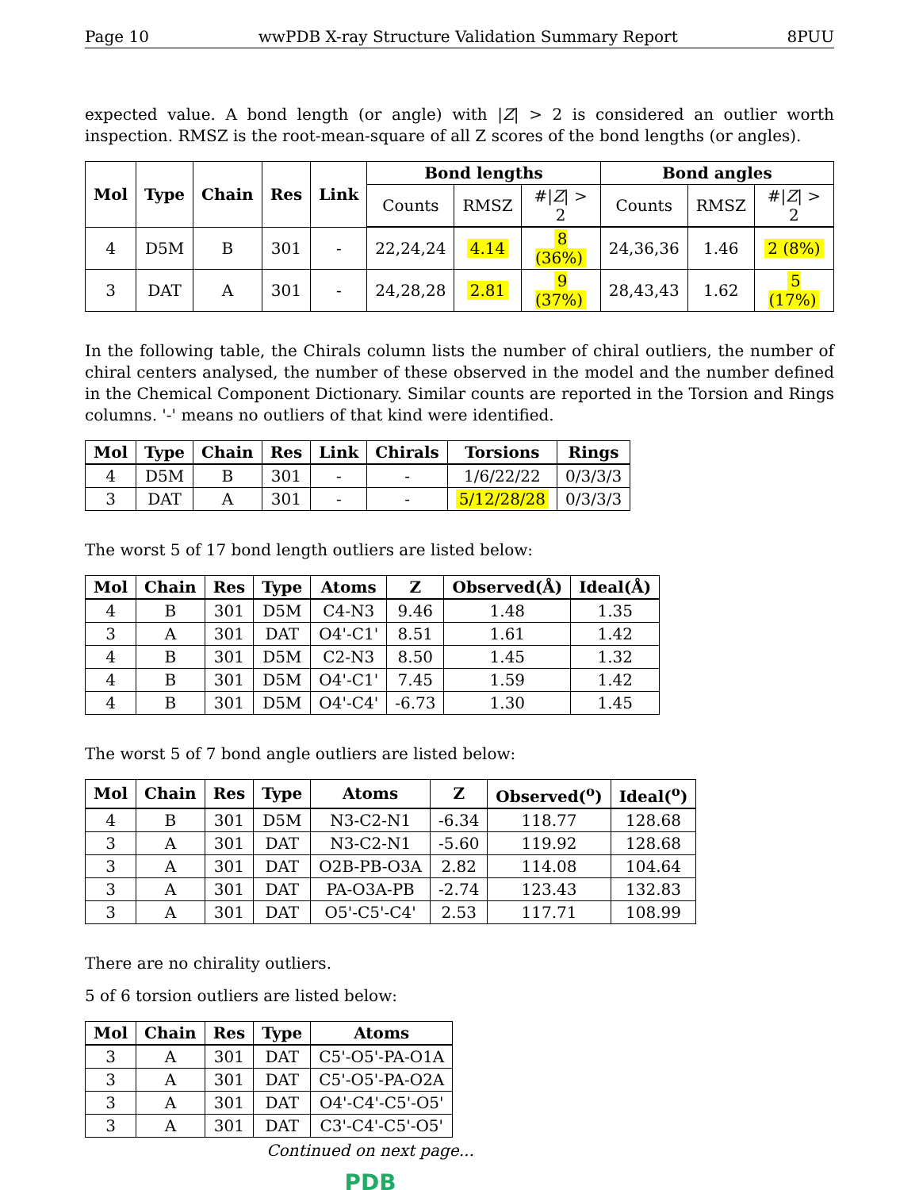Page 10 wwPDB X-ray Structure Validation Summary Report 8PUU
expected value. A bond length (or angle) with |Z| > 2 is considered an outlier worth inspection. RMSZ is the root-mean-square of all Z scores of the bond lengths (or angles).
| Mol | Type | Chain | Res | Link | Bond lengths | | | Bond angles | | |
| --- | --- | --- | --- | --- | --- | --- | --- | --- | --- | --- |
| | | | | | Counts | RMSZ | #/ Z / > 2 | Counts | RMSZ | #/ Z / > 2 |
| 4 | D5M | B | 301 | - | 22,24,24 | 4.14 | 8 (36%) | 24,36,36 | 1.46 | 2 (8%) |
| 3 | DAT | A | 301 | - | 24,28,28 | 2.81 | 9 (37%) | 28,43,43 | 1.62 | 5 (17%) |
In the following table, the Chirals column lists the number of chiral outliers, the number of chiral centers analysed, the number of these observed in the model and the number defined in the Chemical Component Dictionary. Similar counts are reported in the Torsion and Rings columns. '-' means no outliers of that kind were identified.
| Mol | Type | Chain | Res | Link | Chirals | Torsions | Rings |
| --- | --- | --- | --- | --- | --- | --- | --- |
| 4 | D5M | B | 301 | - | - | 1/6/22/22 | 0/3/3/3 |
| 3 | DAT | A | 301 | - | - | 5/12/28/28 | 0/3/3/3 |
The worst 5 of 17 bond length outliers are listed below:
| Mol | Chain | Res | Type | Atoms | Z | Observed(Å) | Ideal(Å) |
| --- | --- | --- | --- | --- | --- | --- | --- |
| 4 | B | 301 | D5M | C4-N3 | 9.46 | 1.48 | 1.35 |
| 3 | A | 301 | DAT | O4'-C1' | 8.51 | 1.61 | 1.42 |
| 4 | B | 301 | D5M | C2-N3 | 8.50 | 1.45 | 1.32 |
| 4 | B | 301 | D5M | O4'-C1' | 7.45 | 1.59 | 1.42 |
| 4 | B | 301 | D5M | O4'-C4' | -6.73 | 1.30 | 1.45 |
The worst 5 of 7 bond angle outliers are listed below:
| Mol | Chain | Res | Type | Atoms | Z | Observed(<sup>o</sup>) | Ideal(<sup>o</sup>) |
| --- | --- | --- | --- | --- | --- | --- | --- |
| 4 | B | 301 | D5M | N3-C2-N1 | -6.34 | 118.77 | 128.68 |
| 3 | A | 301 | DAT | N3-C2-N1 | -5.60 | 119.92 | 128.68 |
| 3 | A | 301 | DAT | O2B-PB-O3A | 2.82 | 114.08 | 104.64 |
| 3 | A | 301 | DAT | PA-O3A-PB | -2.74 | 123.43 | 132.83 |
| 3 | A | 301 | DAT | O5'-C5'-C4' | 2.53 | 117.71 | 108.99 |
There are no chirality outliers.
5 of 6 torsion outliers are listed below:
| Mol | Chain | Res | Type | Atoms |
| --- | --- | --- | --- | --- |
| 3 | A | 301 | DAT | C5'-O5'-PA-O1A |
| 3 | A | 301 | DAT | C5'-O5'-PA-O2A |
| 3 | A | 301 | DAT | O4'-C4'-C5'-O5' |
| 3 | A | 301 | DAT | C3'-C4'-C5'-O5' |
Continued on next page...
PDB